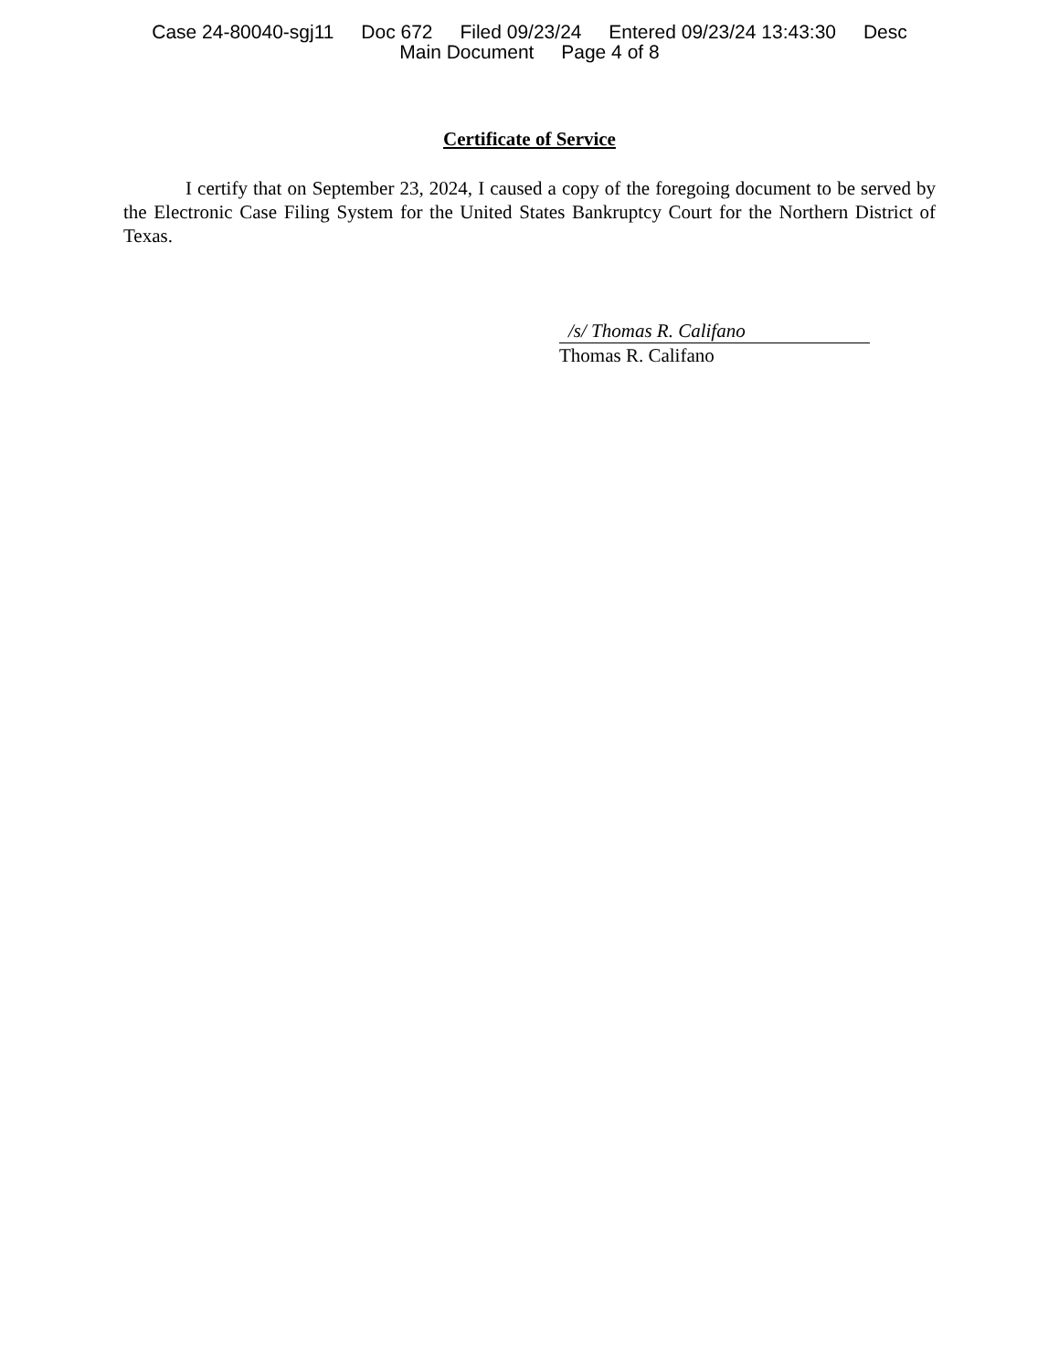Case 24-80040-sgj11 Doc 672 Filed 09/23/24 Entered 09/23/24 13:43:30 Desc
Main Document Page 4 of 8
Certificate of Service
I certify that on September 23, 2024, I caused a copy of the foregoing document to be served by the Electronic Case Filing System for the United States Bankruptcy Court for the Northern District of Texas.
/s/ Thomas R. Califano
Thomas R. Califano